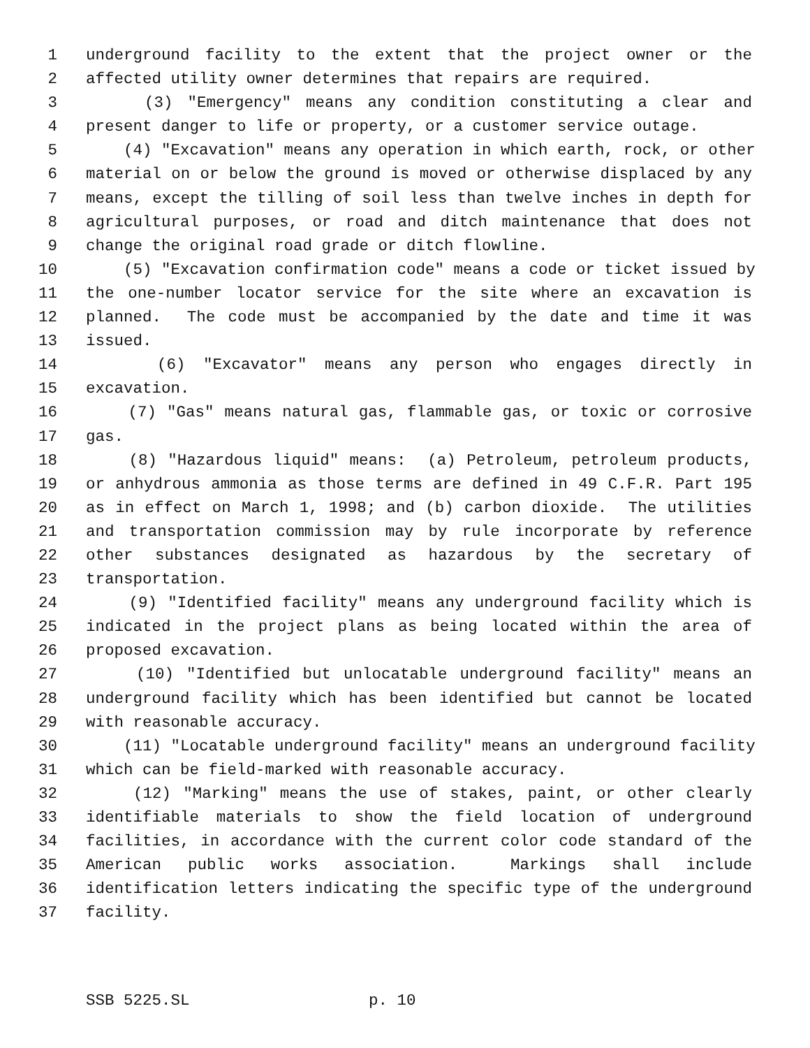1 underground facility to the extent that the project owner or the
2 affected utility owner determines that repairs are required.
3 (3) "Emergency" means any condition constituting a clear and
4 present danger to life or property, or a customer service outage.
5 (4) "Excavation" means any operation in which earth, rock, or other
6 material on or below the ground is moved or otherwise displaced by any
7 means, except the tilling of soil less than twelve inches in depth for
8 agricultural purposes, or road and ditch maintenance that does not
9 change the original road grade or ditch flowline.
10 (5) "Excavation confirmation code" means a code or ticket issued by
11 the one-number locator service for the site where an excavation is
12 planned. The code must be accompanied by the date and time it was
13 issued.
14 (6) "Excavator" means any person who engages directly in
15 excavation.
16 (7) "Gas" means natural gas, flammable gas, or toxic or corrosive
17 gas.
18 (8) "Hazardous liquid" means: (a) Petroleum, petroleum products,
19 or anhydrous ammonia as those terms are defined in 49 C.F.R. Part 195
20 as in effect on March 1, 1998; and (b) carbon dioxide. The utilities
21 and transportation commission may by rule incorporate by reference
22 other substances designated as hazardous by the secretary of
23 transportation.
24 (9) "Identified facility" means any underground facility which is
25 indicated in the project plans as being located within the area of
26 proposed excavation.
27 (10) "Identified but unlocatable underground facility" means an
28 underground facility which has been identified but cannot be located
29 with reasonable accuracy.
30 (11) "Locatable underground facility" means an underground facility
31 which can be field-marked with reasonable accuracy.
32 (12) "Marking" means the use of stakes, paint, or other clearly
33 identifiable materials to show the field location of underground
34 facilities, in accordance with the current color code standard of the
35 American public works association. Markings shall include
36 identification letters indicating the specific type of the underground
37 facility.
SSB 5225.SL p. 10